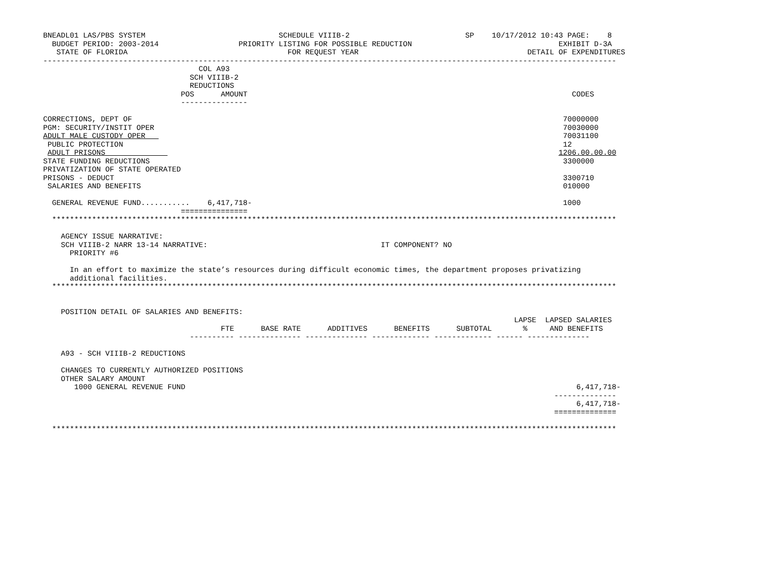BNEADL01 LAS/PBS SYSTEM                              SCHEDULE VIIIB-2                          SP    10/17/2012 10:43 PAGE:    8
  BUDGET PERIOD: 2003-2014                  PRIORITY LISTING FOR POSSIBLE REDUCTION                                 EXHIBIT D-3A
   STATE OF FLORIDA                                    FOR REQUEST YEAR                                      DETAIL OF EXPENDITURES
---------------------------------------------------------------------------------------------------------------------------------
                                   COL A93
                                 SCH VIIIB-2
                                 REDUCTIONS
                               POS      AMOUNT                                                                         CODES
                               ---------------

CORRECTIONS, DEPT OF                                                                                                 70000000
PGM: SECURITY/INSTIT OPER                                                                                            70030000
ADULT MALE CUSTODY OPER                                                                                              70031100
 PUBLIC PROTECTION                                                                                                   12
 ADULT PRISONS                                                                                                      1206.00.00.00
STATE FUNDING REDUCTIONS                                                                                             3300000
PRIVATIZATION OF STATE OPERATED
PRISONS - DEDUCT                                                                                                     3300710
 SALARIES AND BENEFITS                                                                                               010000

  GENERAL REVENUE FUND...........    6,417,718-                                                                      1000
                               ===============
  *******************************************************************************************************************************

    AGENCY ISSUE NARRATIVE:
    SCH VIIIB-2 NARR 13-14 NARRATIVE:                                       IT COMPONENT? NO
      PRIORITY #6

      In an effort to maximize the state’s resources during difficult economic times, the department proposes privatizing
      additional facilities.
  *******************************************************************************************************************************


    POSITION DETAIL OF SALARIES AND BENEFITS:
                                                                                                          LAPSE  LAPSED SALARIES
                                        FTE      BASE RATE      ADDITIVES      BENEFITS      SUBTOTAL       %     AND BENEFITS
                                 ---------- -------------- -------------- ------------- ------------- ------ --------------

    A93 - SCH VIIIB-2 REDUCTIONS

    CHANGES TO CURRENTLY AUTHORIZED POSITIONS
    OTHER SALARY AMOUNT
       1000 GENERAL REVENUE FUND                                                                                        6,417,718-
                                                                                                                   --------------
                                                                                                                        6,417,718-
                                                                                                                   ==============

  *******************************************************************************************************************************